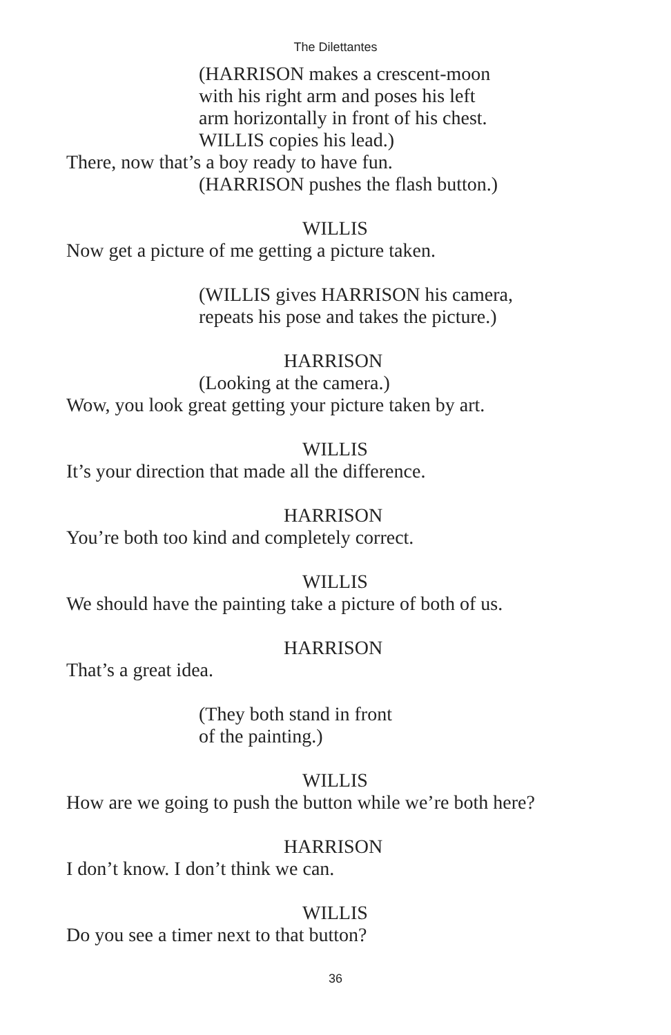The Dilettantes
(HARRISON makes a crescent-moon
with his right arm and poses his left
arm horizontally in front of his chest.
WILLIS copies his lead.)
There, now that’s a boy ready to have fun.
(HARRISON pushes the flash button.)
WILLIS
Now get a picture of me getting a picture taken.
(WILLIS gives HARRISON his camera,
repeats his pose and takes the picture.)
HARRISON
(Looking at the camera.)
Wow, you look great getting your picture taken by art.
WILLIS
It’s your direction that made all the difference.
HARRISON
You’re both too kind and completely correct.
WILLIS
We should have the painting take a picture of both of us.
HARRISON
That’s a great idea.
(They both stand in front
of the painting.)
WILLIS
How are we going to push the button while we’re both here?
HARRISON
I don’t know. I don’t think we can.
WILLIS
Do you see a timer next to that button?
36